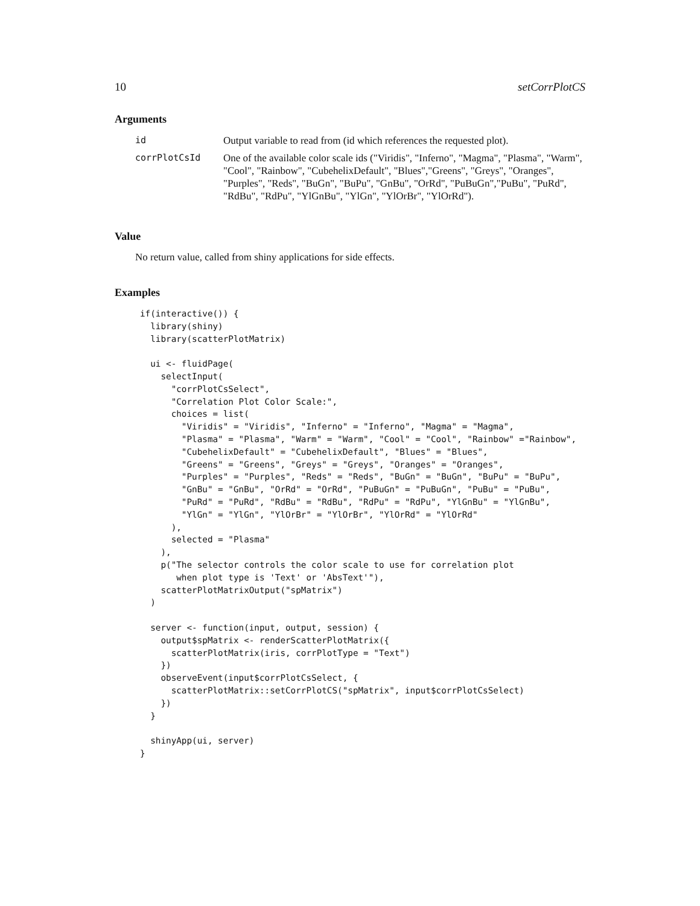10 setCorrPlotCS
Arguments
| id | Output variable to read from (id which references the requested plot). |
| corrPlotCsId | One of the available color scale ids ("Viridis", "Inferno", "Magma", "Plasma", "Warm", "Cool", "Rainbow", "CubehelixDefault", "Blues","Greens", "Greys", "Oranges", "Purples", "Reds", "BuGn", "BuPu", "GnBu", "OrRd", "PuBuGn","PuBu", "PuRd", "RdBu", "RdPu", "YlGnBu", "YlGn", "YlOrBr", "YlOrRd"). |
Value
No return value, called from shiny applications for side effects.
Examples
if(interactive()) {
  library(shiny)
  library(scatterPlotMatrix)

  ui <- fluidPage(
    selectInput(
      "corrPlotCsSelect",
      "Correlation Plot Color Scale:",
      choices = list(
        "Viridis" = "Viridis", "Inferno" = "Inferno", "Magma" = "Magma",
        "Plasma" = "Plasma", "Warm" = "Warm", "Cool" = "Cool", "Rainbow" ="Rainbow",
        "CubehelixDefault" = "CubehelixDefault", "Blues" = "Blues",
        "Greens" = "Greens", "Greys" = "Greys", "Oranges" = "Oranges",
        "Purples" = "Purples", "Reds" = "Reds", "BuGn" = "BuGn", "BuPu" = "BuPu",
        "GnBu" = "GnBu", "OrRd" = "OrRd", "PuBuGn" = "PuBuGn", "PuBu" = "PuBu",
        "PuRd" = "PuRd", "RdBu" = "RdBu", "RdPu" = "RdPu", "YlGnBu" = "YlGnBu",
        "YlGn" = "YlGn", "YlOrBr" = "YlOrBr", "YlOrRd" = "YlOrRd"
      ),
      selected = "Plasma"
    ),
    p("The selector controls the color scale to use for correlation plot
       when plot type is 'Text' or 'AbsText'"),
    scatterPlotMatrixOutput("spMatrix")
  )

  server <- function(input, output, session) {
    output$spMatrix <- renderScatterPlotMatrix({
      scatterPlotMatrix(iris, corrPlotType = "Text")
    })
    observeEvent(input$corrPlotCsSelect, {
      scatterPlotMatrix::setCorrPlotCS("spMatrix", input$corrPlotCsSelect)
    })
  }

  shinyApp(ui, server)
}